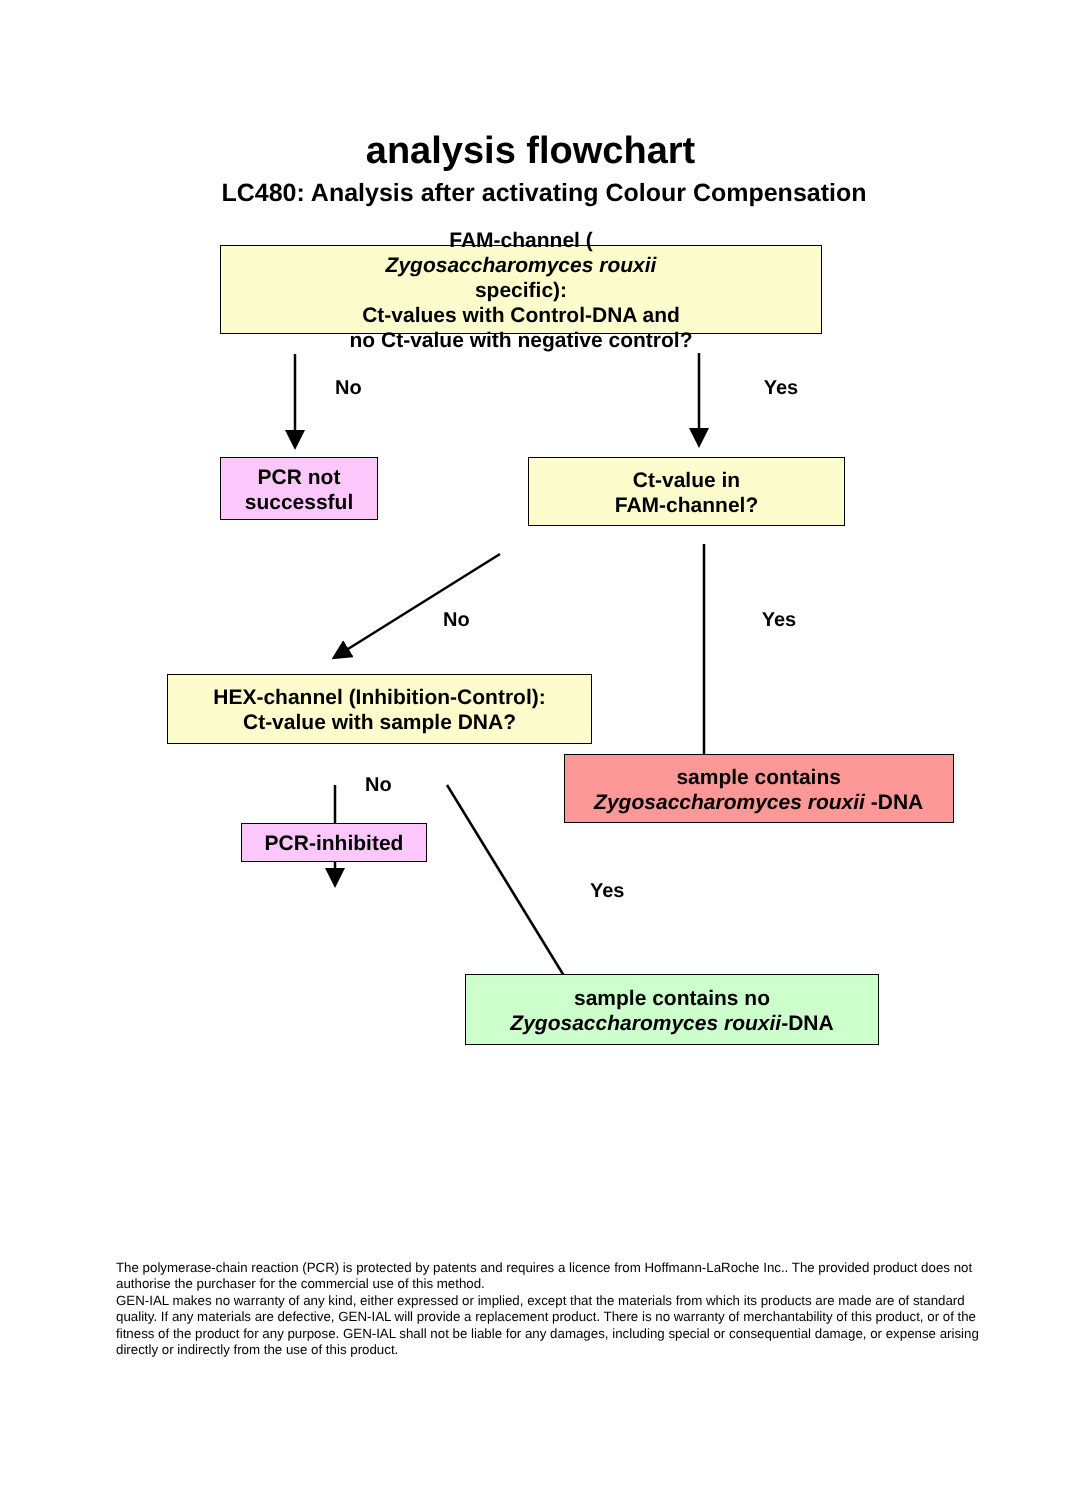analysis flowchart
LC480: Analysis after activating Colour Compensation
FAM-channel (Zygosaccharomyces rouxii
specific):
Ct-values with Control-DNA and
no Ct-value with negative control?
No Yes
PCR not
successful
Ct-value in
FAM-channel?
No Yes
HEX-channel (Inhibition-Control):
Ct-value with sample DNA?
No
sample contains
Zygosaccharomyces rouxii -DNA
PCR-inhibited
Yes
sample contains no
Zygosaccharomyces rouxii-DNA
The polymerase-chain reaction (PCR) is protected by patents and requires a licence from Hoffmann-LaRoche Inc.. The provided product does not authorise the purchaser for the commercial use of this method.
GEN-IAL makes no warranty of any kind, either expressed or implied, except that the materials from which its products are made are of standard quality. If any materials are defective, GEN-IAL will provide a replacement product. There is no warranty of merchantability of this product, or of the fitness of the product for any purpose. GEN-IAL shall not be liable for any damages, including special or consequential damage, or expense arising directly or indirectly from the use of this product.